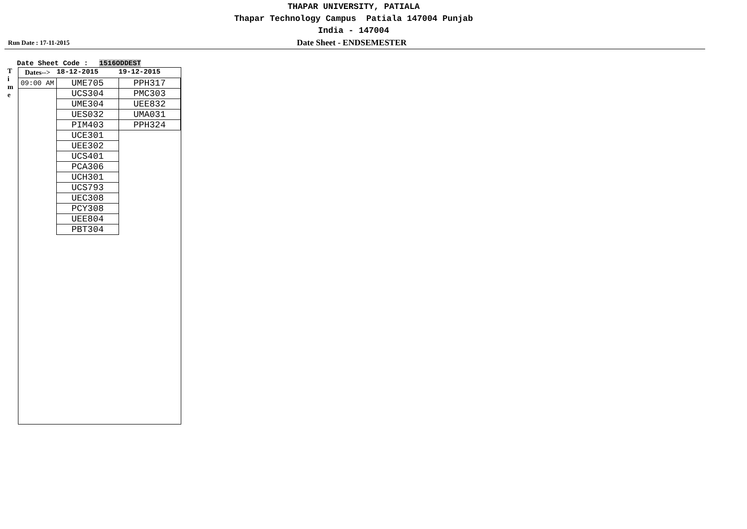THAPAR UNIVERSITY, PATIALA
Thapar Technology Campus Patiala 147004 Punjab
India - 147004
Run Date : 17-11-2015 Date Sheet - ENDSEMESTER
Date Sheet Code : 1516ODDEST
T
i
m
e
| Dates--> | 18-12-2015 | 19-12-2015 |
| --- | --- | --- |
| 09:00 AM | UME705 | PPH317 |
| | UCS304 | PMC303 |
| | UME304 | UEE832 |
| | UES032 | UMA031 |
| | PIM403 | PPH324 |
| | UCE301 | |
| | UEE302 | |
| | UCS401 | |
| | PCA306 | |
| | UCH301 | |
| | UCS793 | |
| | UEC308 | |
| | PCY308 | |
| | UEE804 | |
| | PBT304 | |